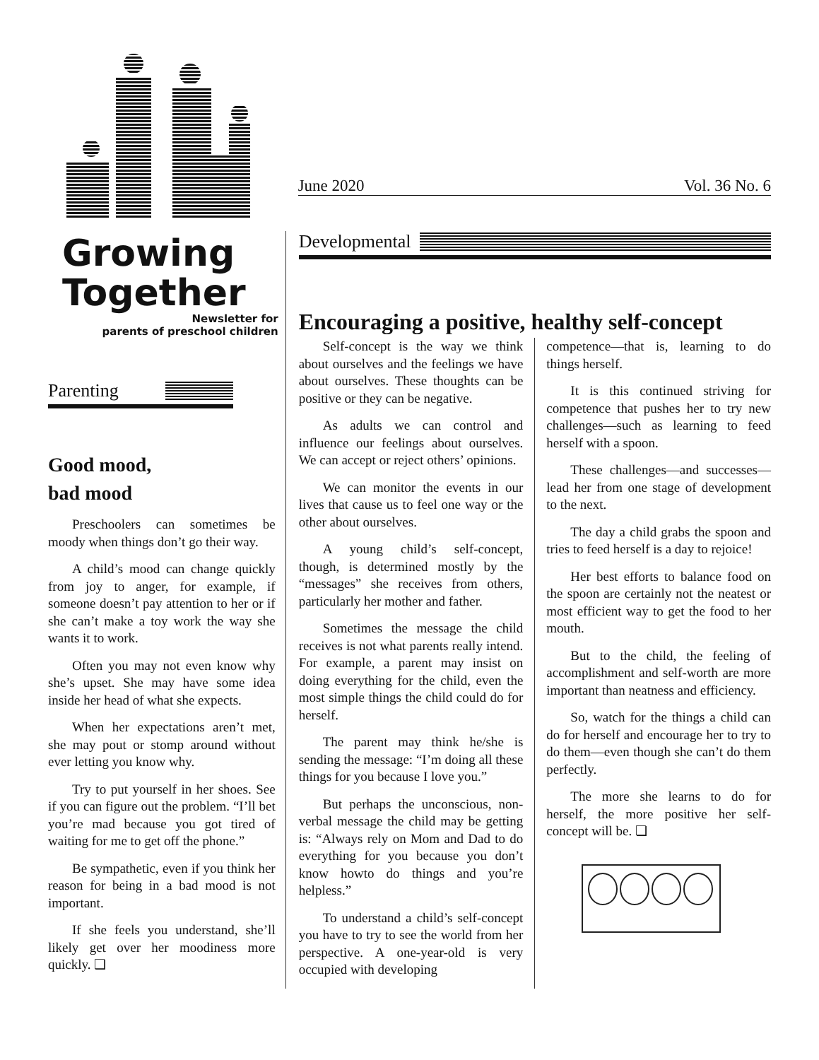Growing
Together
Newsletter for
parents of preschool children
Parenting
Good mood,
bad mood
Preschoolers can sometimes be moody when things don’t go their way.
A child’s mood can change quickly from joy to anger, for example, if someone doesn’t pay attention to her or if she can’t make a toy work the way she wants it to work.
Often you may not even know why she’s upset. She may have some idea inside her head of what she expects.
When her expectations aren’t met, she may pout or stomp around without ever letting you know why.
Try to put yourself in her shoes. See if you can figure out the problem. “I’ll bet you’re mad because you got tired of waiting for me to get off the phone.”
Be sympathetic, even if you think her reason for being in a bad mood is not important.
If she feels you understand, she’ll likely get over her moodiness more quickly. ❏
June 2020 Vol. 36 No. 6
Developmental
Encouraging a positive, healthy self-concept
Self-concept is the way we think about ourselves and the feelings we have about ourselves. These thoughts can be positive or they can be negative.
As adults we can control and influence our feelings about ourselves. We can accept or reject others’ opinions.
We can monitor the events in our lives that cause us to feel one way or the other about ourselves.
A young child’s self-concept, though, is determined mostly by the “messages” she receives from others, particularly her mother and father.
Sometimes the message the child receives is not what parents really intend. For example, a parent may insist on doing everything for the child, even the most simple things the child could do for herself.
The parent may think he/she is sending the message: “I’m doing all these things for you because I love you.”
But perhaps the unconscious, non-verbal message the child may be getting is: “Always rely on Mom and Dad to do everything for you because you don’t know howto do things and you’re helpless.”
To understand a child’s self-concept you have to try to see the world from her perspective. A one-year-old is very occupied with developing
competence—that is, learning to do things herself.
It is this continued striving for competence that pushes her to try new challenges—such as learning to feed herself with a spoon.
These challenges—and successes—lead her from one stage of development to the next.
The day a child grabs the spoon and tries to feed herself is a day to rejoice!
Her best efforts to balance food on the spoon are certainly not the neatest or most efficient way to get the food to her mouth.
But to the child, the feeling of accomplishment and self-worth are more important than neatness and efficiency.
So, watch for the things a child can do for herself and encourage her to try to do them—even though she can’t do them perfectly.
The more she learns to do for herself, the more positive her self-concept will be. ❏